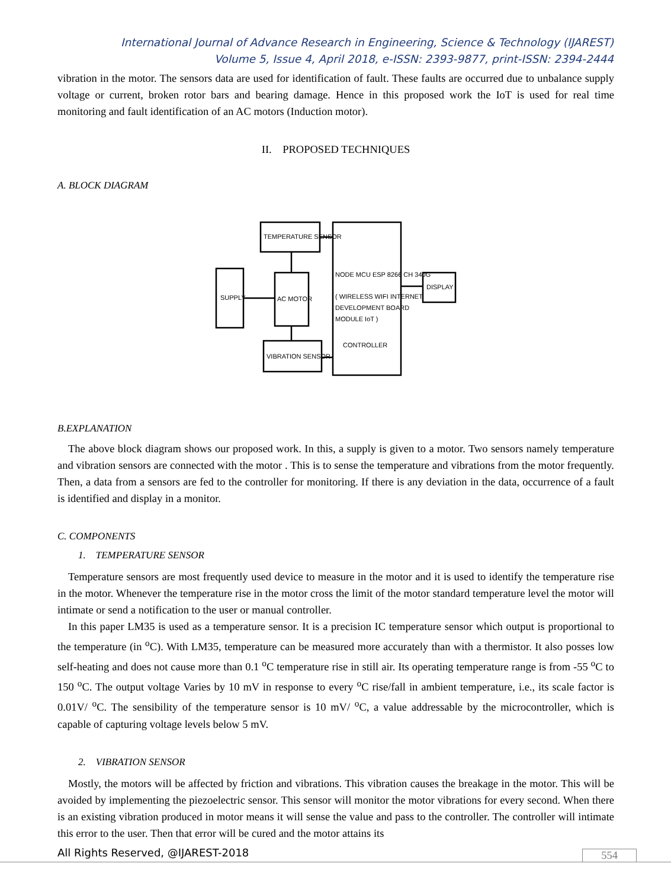International Journal of Advance Research in Engineering, Science & Technology (IJAREST)
Volume 5, Issue 4, April 2018, e-ISSN: 2393-9877, print-ISSN: 2394-2444
vibration in the motor. The sensors data are used for identification of fault. These faults are occurred due to unbalance supply voltage or current, broken rotor bars and bearing damage. Hence in this proposed work the IoT is used for real time monitoring and fault identification of an AC motors (Induction motor).
II. PROPOSED TECHNIQUES
A. BLOCK DIAGRAM
TEMPERATURE SENSOR
SUPPLY
AC MOTOR
VIBRATION SENSOR
NODE MCU ESP 8266 CH 340G
( WIRELESS WIFI INTERNET
DEVELOPMENT BOARD
MODULE IoT )
CONTROLLER
DISPLAY
B.EXPLANATION
The above block diagram shows our proposed work. In this, a supply is given to a motor. Two sensors namely temperature and vibration sensors are connected with the motor . This is to sense the temperature and vibrations from the motor frequently. Then, a data from a sensors are fed to the controller for monitoring. If there is any deviation in the data, occurrence of a fault is identified and display in a monitor.
C. COMPONENTS
1. TEMPERATURE SENSOR
Temperature sensors are most frequently used device to measure in the motor and it is used to identify the temperature rise in the motor. Whenever the temperature rise in the motor cross the limit of the motor standard temperature level the motor will intimate or send a notification to the user or manual controller.
In this paper LM35 is used as a temperature sensor. It is a precision IC temperature sensor which output is proportional to the temperature (in <sup>o</sup>C). With LM35, temperature can be measured more accurately than with a thermistor. It also posses low self-heating and does not cause more than 0.1 <sup>o</sup>C temperature rise in still air. Its operating temperature range is from -55 <sup>o</sup>C to 150 <sup>o</sup>C. The output voltage Varies by 10 mV in response to every <sup>o</sup>C rise/fall in ambient temperature, i.e., its scale factor is 0.01V/ <sup>o</sup>C. The sensibility of the temperature sensor is 10 mV/ <sup>o</sup>C, a value addressable by the microcontroller, which is capable of capturing voltage levels below 5 mV.
2. VIBRATION SENSOR
Mostly, the motors will be affected by friction and vibrations. This vibration causes the breakage in the motor. This will be avoided by implementing the piezoelectric sensor. This sensor will monitor the motor vibrations for every second. When there is an existing vibration produced in motor means it will sense the value and pass to the controller. The controller will intimate this error to the user. Then that error will be cured and the motor attains its
All Rights Reserved, @IJAREST-2018
554